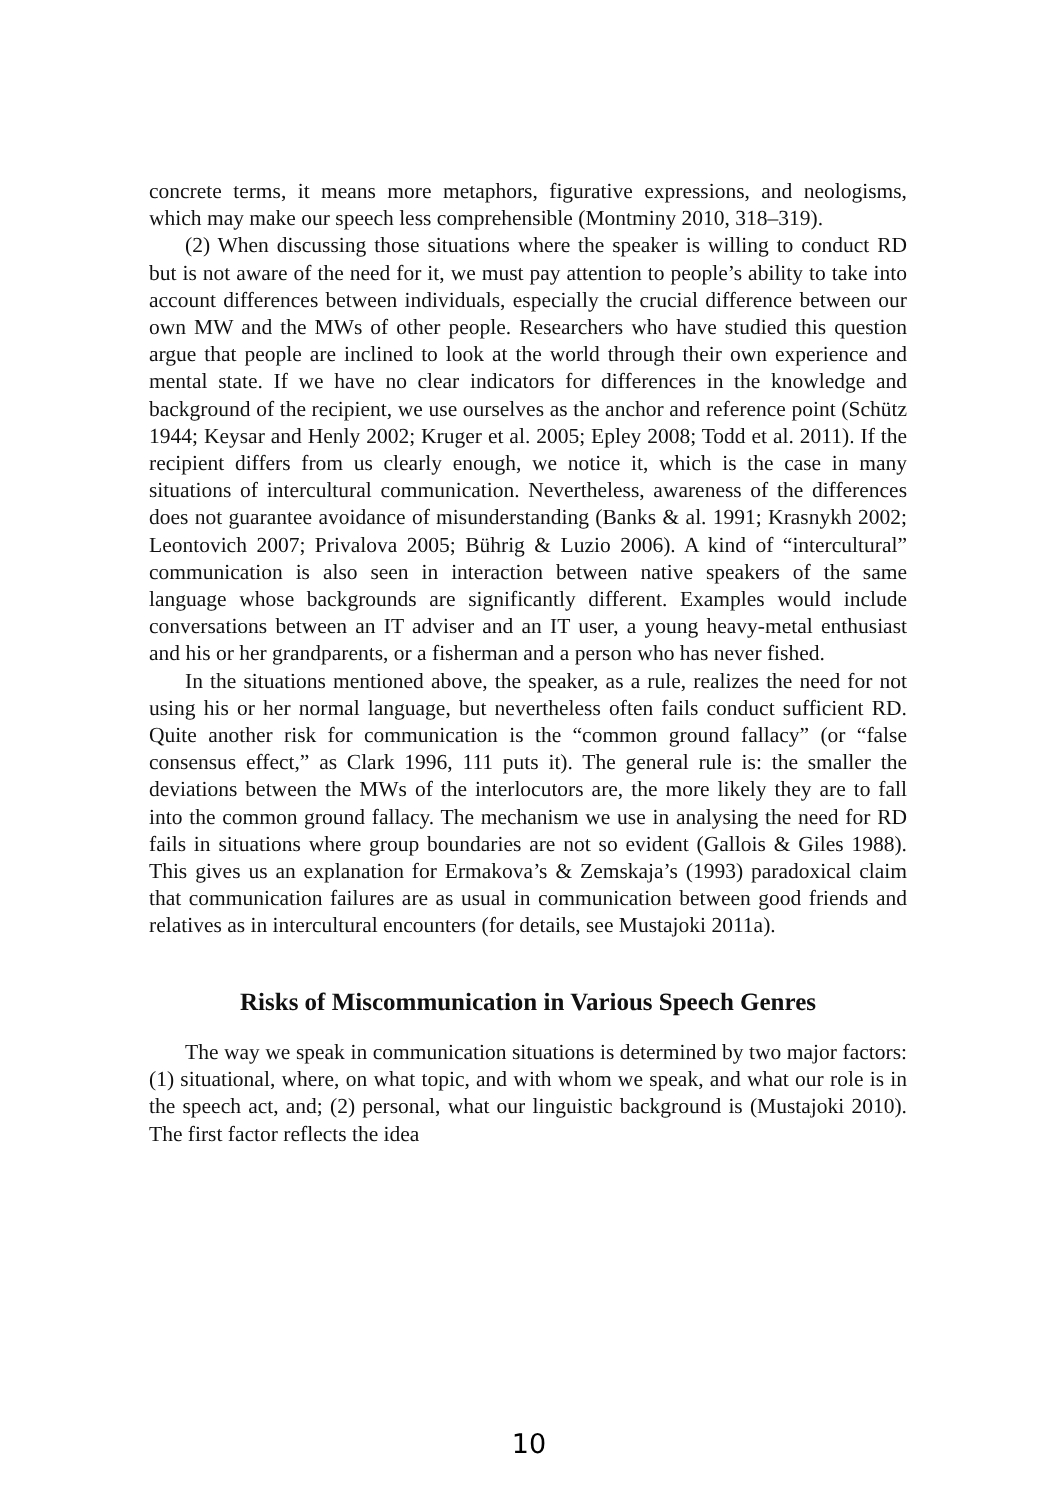concrete terms, it means more metaphors, figurative expressions, and neologisms, which may make our speech less comprehensible (Montminy 2010, 318–319).
(2) When discussing those situations where the speaker is willing to conduct RD but is not aware of the need for it, we must pay attention to people’s ability to take into account differences between individuals, especially the crucial difference between our own MW and the MWs of other people. Researchers who have studied this question argue that people are inclined to look at the world through their own experience and mental state. If we have no clear indicators for differences in the knowledge and background of the recipient, we use ourselves as the anchor and reference point (Schütz 1944; Keysar and Henly 2002; Kruger et al. 2005; Epley 2008; Todd et al. 2011). If the recipient differs from us clearly enough, we notice it, which is the case in many situations of intercultural communication. Nevertheless, awareness of the differences does not guarantee avoidance of misunderstanding (Banks & al. 1991; Krasnykh 2002; Leontovich 2007; Privalova 2005; Bührig & Luzio 2006). A kind of “intercultural” communication is also seen in interaction between native speakers of the same language whose backgrounds are significantly different. Examples would include conversations between an IT adviser and an IT user, a young heavy-metal enthusiast and his or her grandparents, or a fisherman and a person who has never fished.
In the situations mentioned above, the speaker, as a rule, realizes the need for not using his or her normal language, but nevertheless often fails conduct sufficient RD. Quite another risk for communication is the “common ground fallacy” (or “false consensus effect,” as Clark 1996, 111 puts it). The general rule is: the smaller the deviations between the MWs of the interlocutors are, the more likely they are to fall into the common ground fallacy. The mechanism we use in analysing the need for RD fails in situations where group boundaries are not so evident (Gallois & Giles 1988). This gives us an explanation for Ermakova’s & Zemskaja’s (1993) paradoxical claim that communication failures are as usual in communication between good friends and relatives as in intercultural encounters (for details, see Mustajoki 2011a).
Risks of Miscommunication in Various Speech Genres
The way we speak in communication situations is determined by two major factors: (1) situational, where, on what topic, and with whom we speak, and what our role is in the speech act, and; (2) personal, what our linguistic background is (Mustajoki 2010). The first factor reflects the idea
10